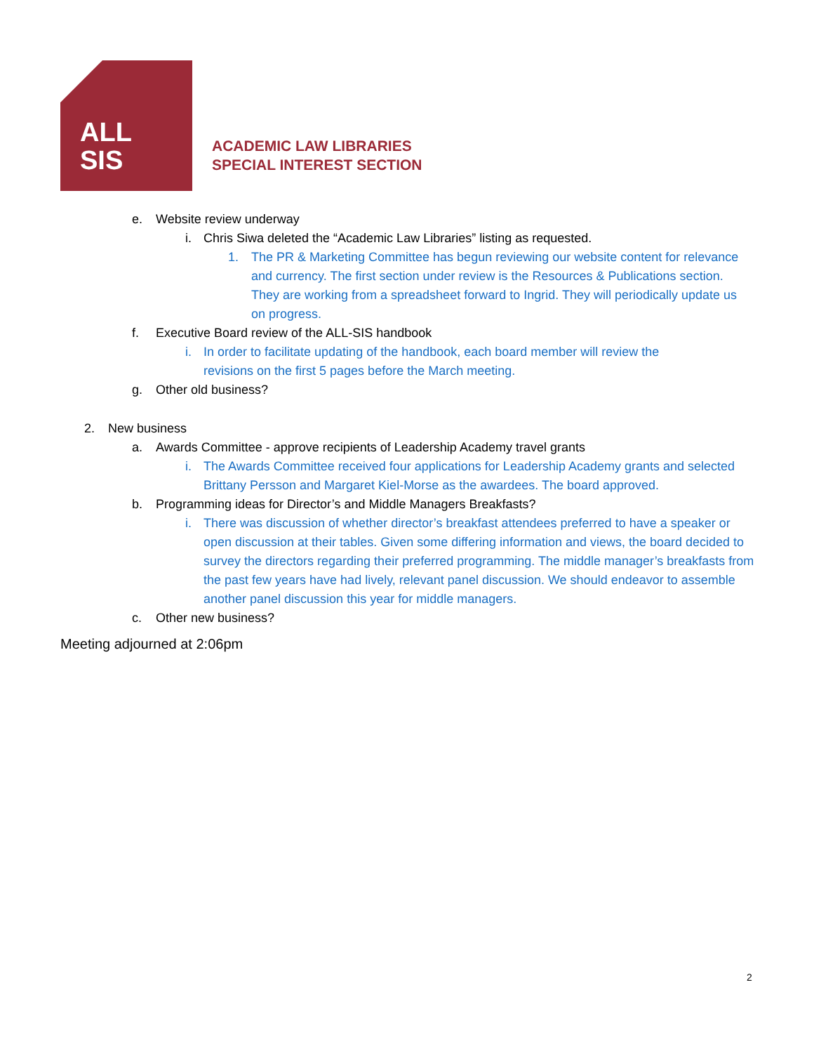ALL
SIS
ACADEMIC LAW LIBRARIES
SPECIAL INTEREST SECTION
e. Website review underway
i. Chris Siwa deleted the “Academic Law Libraries” listing as requested.
1. The PR & Marketing Committee has begun reviewing our website content for relevance and currency. The first section under review is the Resources & Publications section. They are working from a spreadsheet forward to Ingrid. They will periodically update us on progress.
f. Executive Board review of the ALL-SIS handbook
i. In order to facilitate updating of the handbook, each board member will review the revisions on the first 5 pages before the March meeting.
g. Other old business?
2. New business
a. Awards Committee - approve recipients of Leadership Academy travel grants
i. The Awards Committee received four applications for Leadership Academy grants and selected Brittany Persson and Margaret Kiel-Morse as the awardees. The board approved.
b. Programming ideas for Director’s and Middle Managers Breakfasts?
i. There was discussion of whether director’s breakfast attendees preferred to have a speaker or open discussion at their tables. Given some differing information and views, the board decided to survey the directors regarding their preferred programming. The middle manager’s breakfasts from the past few years have had lively, relevant panel discussion. We should endeavor to assemble another panel discussion this year for middle managers.
c. Other new business?
Meeting adjourned at 2:06pm
2